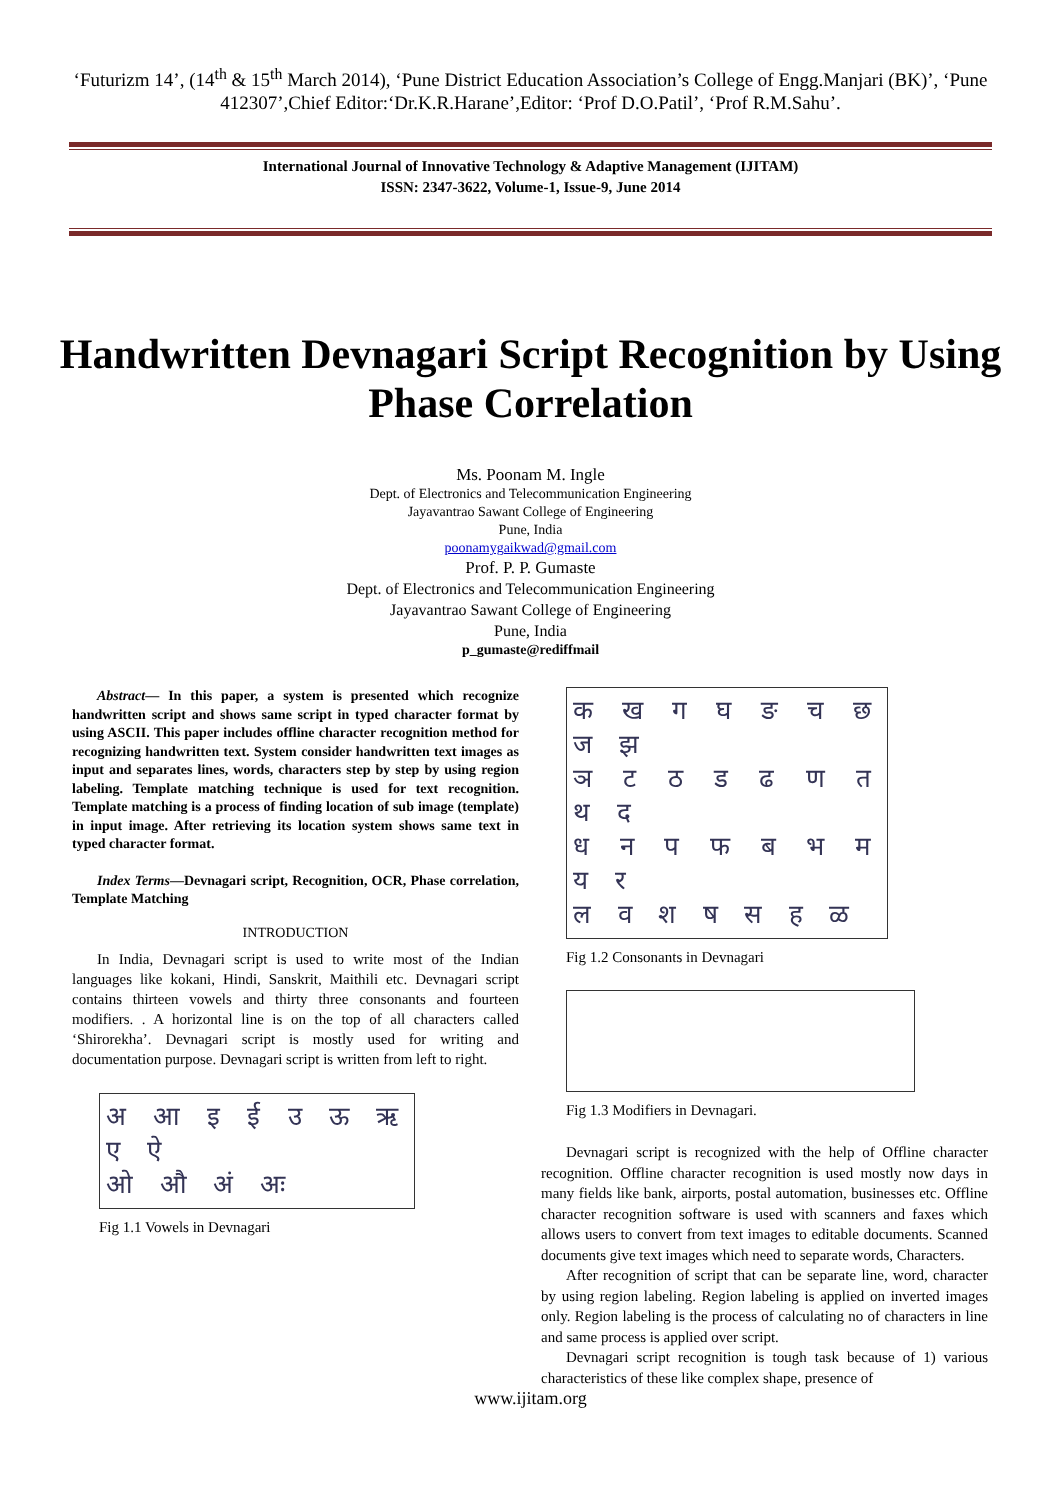‘Futurizm 14’, (14<sup>th</sup> & 15<sup>th</sup> March 2014), ‘Pune District Education Association’s College of Engg.Manjari (BK)’, ‘Pune 412307’,Chief Editor:‘Dr.K.R.Harane’,Editor: ‘Prof D.O.Patil’, ‘Prof R.M.Sahu’.
International Journal of Innovative Technology & Adaptive Management (IJITAM)
ISSN: 2347-3622, Volume-1, Issue-9, June 2014
Handwritten Devnagari Script Recognition by Using Phase Correlation
Ms. Poonam M. Ingle
Dept. of Electronics and Telecommunication Engineering
Jayavantrao Sawant College of Engineering
Pune, India
poonamygaikwad@gmail.com
Prof. P. P. Gumaste
Dept. of Electronics and Telecommunication Engineering
Jayavantrao Sawant College of Engineering
Pune, India
p_gumaste@rediffmail
Abstract— In this paper, a system is presented which recognize handwritten script and shows same script in typed character format by using ASCII. This paper includes offline character recognition method for recognizing handwritten text. System consider handwritten text images as input and separates lines, words, characters step by step by using region labeling. Template matching technique is used for text recognition. Template matching is a process of finding location of sub image (template) in input image. After retrieving its location system shows same text in typed character format.
Index Terms—Devnagari script, Recognition, OCR, Phase correlation, Template Matching
INTRODUCTION
In India, Devnagari script is used to write most of the Indian languages like kokani, Hindi, Sanskrit, Maithili etc. Devnagari script contains thirteen vowels and thirty three consonants and fourteen modifiers. . A horizontal line is on the top of all characters called ‘Shirorekha’. Devnagari script is mostly used for writing and documentation purpose. Devnagari script is written from left to right.
अ आ इ ई उ ऊ ऋ ए ऐ
ओ औ अं अः
Fig 1.1 Vowels in Devnagari
क ख ग घ ङ च छ ज झ
ञ ट ठ ड ढ ण त थ द
ध न प फ ब भ म य र
ल व श ष स ह ळ
Fig 1.2 Consonants in Devnagari
Fig 1.3 Modifiers in Devnagari.
Devnagari script is recognized with the help of Offline character recognition. Offline character recognition is used mostly now days in many fields like bank, airports, postal automation, businesses etc. Offline character recognition software is used with scanners and faxes which allows users to convert from text images to editable documents. Scanned documents give text images which need to separate words, Characters.
After recognition of script that can be separate line, word, character by using region labeling. Region labeling is applied on inverted images only. Region labeling is the process of calculating no of characters in line and same process is applied over script.
Devnagari script recognition is tough task because of 1) various characteristics of these like complex shape, presence of
www.ijitam.org